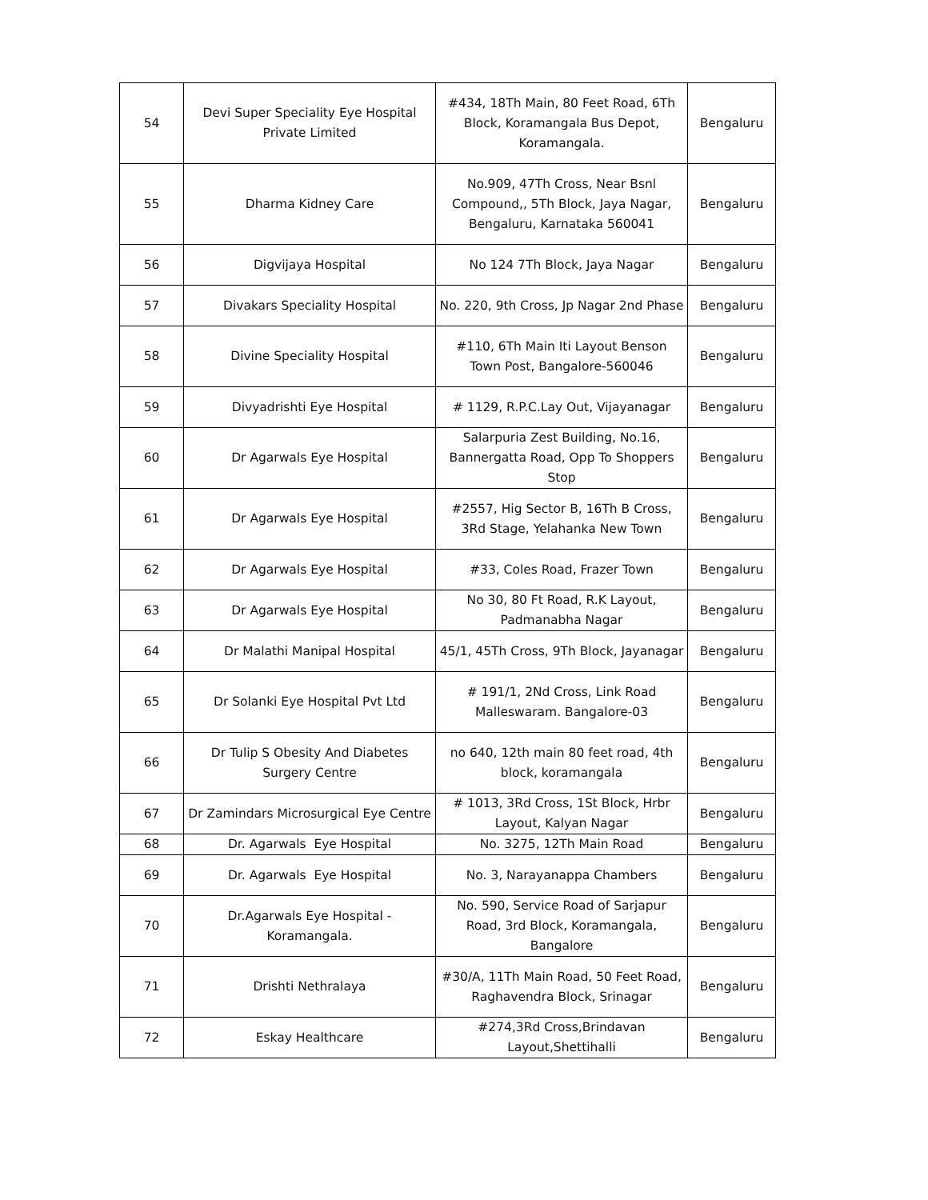| 54 | Devi Super Speciality Eye Hospital Private Limited | #434, 18Th Main, 80 Feet Road, 6Th Block, Koramangala Bus Depot, Koramangala. | Bengaluru |
| 55 | Dharma Kidney Care | No.909, 47Th Cross, Near Bsnl Compound,, 5Th Block, Jaya Nagar, Bengaluru, Karnataka 560041 | Bengaluru |
| 56 | Digvijaya Hospital | No 124 7Th Block, Jaya Nagar | Bengaluru |
| 57 | Divakars Speciality Hospital | No. 220, 9th Cross, Jp Nagar 2nd Phase | Bengaluru |
| 58 | Divine Speciality Hospital | #110, 6Th Main Iti Layout Benson Town Post, Bangalore-560046 | Bengaluru |
| 59 | Divyadrishti Eye Hospital | # 1129, R.P.C.Lay Out, Vijayanagar | Bengaluru |
| 60 | Dr Agarwals Eye Hospital | Salarpuria Zest Building, No.16, Bannergatta Road, Opp To Shoppers Stop | Bengaluru |
| 61 | Dr Agarwals Eye Hospital | #2557, Hig Sector B, 16Th B Cross, 3Rd Stage, Yelahanka New Town | Bengaluru |
| 62 | Dr Agarwals Eye Hospital | #33, Coles Road, Frazer Town | Bengaluru |
| 63 | Dr Agarwals Eye Hospital | No 30, 80 Ft Road, R.K Layout, Padmanabha Nagar | Bengaluru |
| 64 | Dr Malathi Manipal Hospital | 45/1, 45Th Cross, 9Th Block, Jayanagar | Bengaluru |
| 65 | Dr Solanki Eye Hospital Pvt Ltd | # 191/1, 2Nd Cross, Link Road Malleswaram. Bangalore-03 | Bengaluru |
| 66 | Dr Tulip S Obesity And Diabetes Surgery Centre | no 640, 12th main 80 feet road, 4th block, koramangala | Bengaluru |
| 67 | Dr Zamindars Microsurgical Eye Centre | # 1013, 3Rd Cross, 1St Block, Hrbr Layout, Kalyan Nagar | Bengaluru |
| 68 | Dr. Agarwals Eye Hospital | No. 3275, 12Th Main Road | Bengaluru |
| 69 | Dr. Agarwals Eye Hospital | No. 3, Narayanappa Chambers | Bengaluru |
| 70 | Dr.Agarwals Eye Hospital - Koramangala. | No. 590, Service Road of Sarjapur Road, 3rd Block, Koramangala, Bangalore | Bengaluru |
| 71 | Drishti Nethralaya | #30/A, 11Th Main Road, 50 Feet Road, Raghavendra Block, Srinagar | Bengaluru |
| 72 | Eskay Healthcare | #274,3Rd Cross,Brindavan Layout,Shettihalli | Bengaluru |